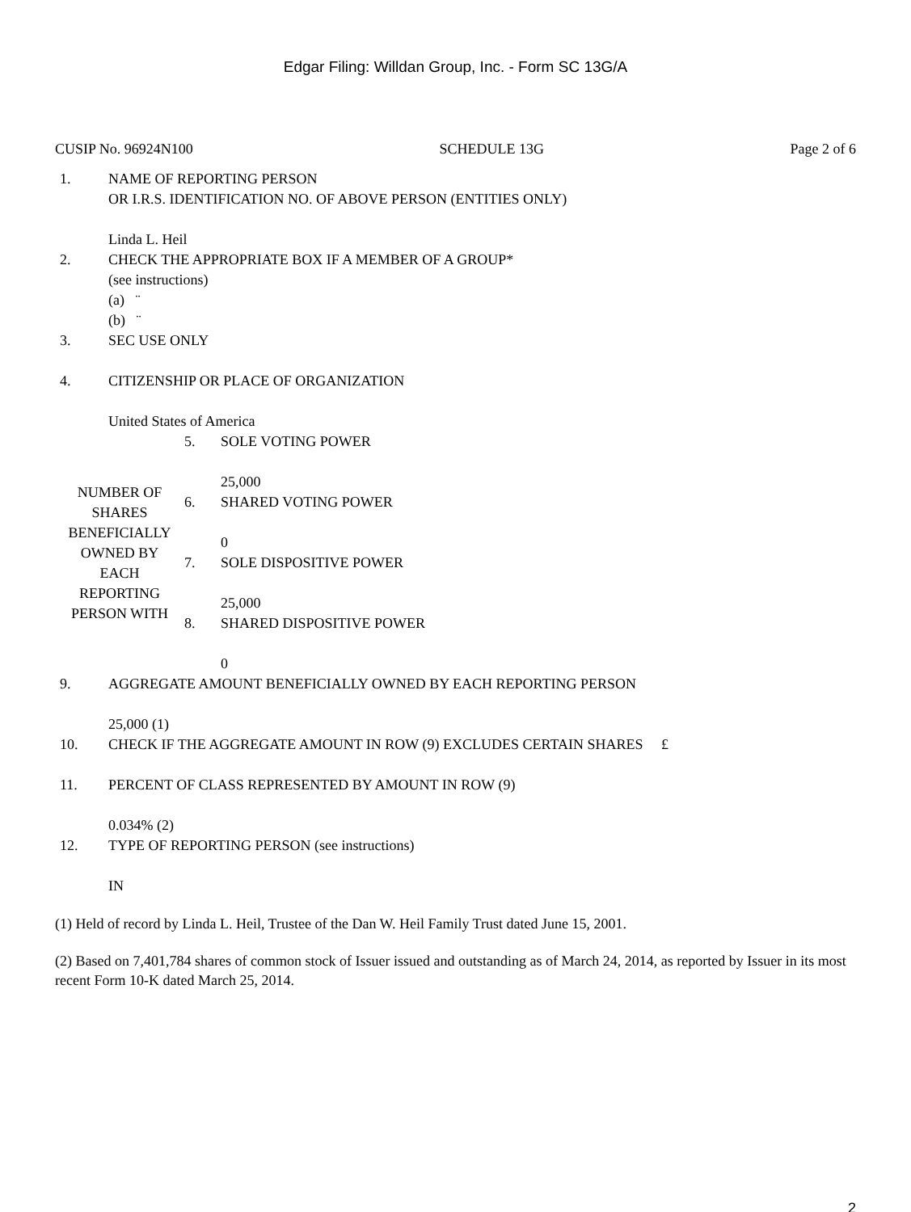Edgar Filing: Willdan Group, Inc. - Form SC 13G/A
CUSIP No. 96924N100 SCHEDULE 13G Page 2 of 6
| 1. | NAME OF REPORTING PERSON OR I.R.S. IDENTIFICATION NO. OF ABOVE PERSON (ENTITIES ONLY) Linda L. Heil |
| 2. | CHECK THE APPROPRIATE BOX IF A MEMBER OF A GROUP* (see instructions) (a) ¨ (b) ¨ |
| 3. | SEC USE ONLY |
| 4. | CITIZENSHIP OR PLACE OF ORGANIZATION United States of America |
| NUMBER OF SHARES BENEFICIALLY OWNED BY EACH REPORTING PERSON WITH | 5. | SOLE VOTING POWER 25,000 |
| | 6. | SHARED VOTING POWER 0 |
| | 7. | SOLE DISPOSITIVE POWER 25,000 |
| | 8. | SHARED DISPOSITIVE POWER 0 |
| 9. | AGGREGATE AMOUNT BENEFICIALLY OWNED BY EACH REPORTING PERSON 25,000 (1) |
| 10. | CHECK IF THE AGGREGATE AMOUNT IN ROW (9) EXCLUDES CERTAIN SHARES £ |
| 11. | PERCENT OF CLASS REPRESENTED BY AMOUNT IN ROW (9) 0.034% (2) |
| 12. | TYPE OF REPORTING PERSON (see instructions) IN |
(1) Held of record by Linda L. Heil, Trustee of the Dan W. Heil Family Trust dated June 15, 2001.
(2) Based on 7,401,784 shares of common stock of Issuer issued and outstanding as of March 24, 2014, as reported by Issuer in its most recent Form 10-K dated March 25, 2014.
2